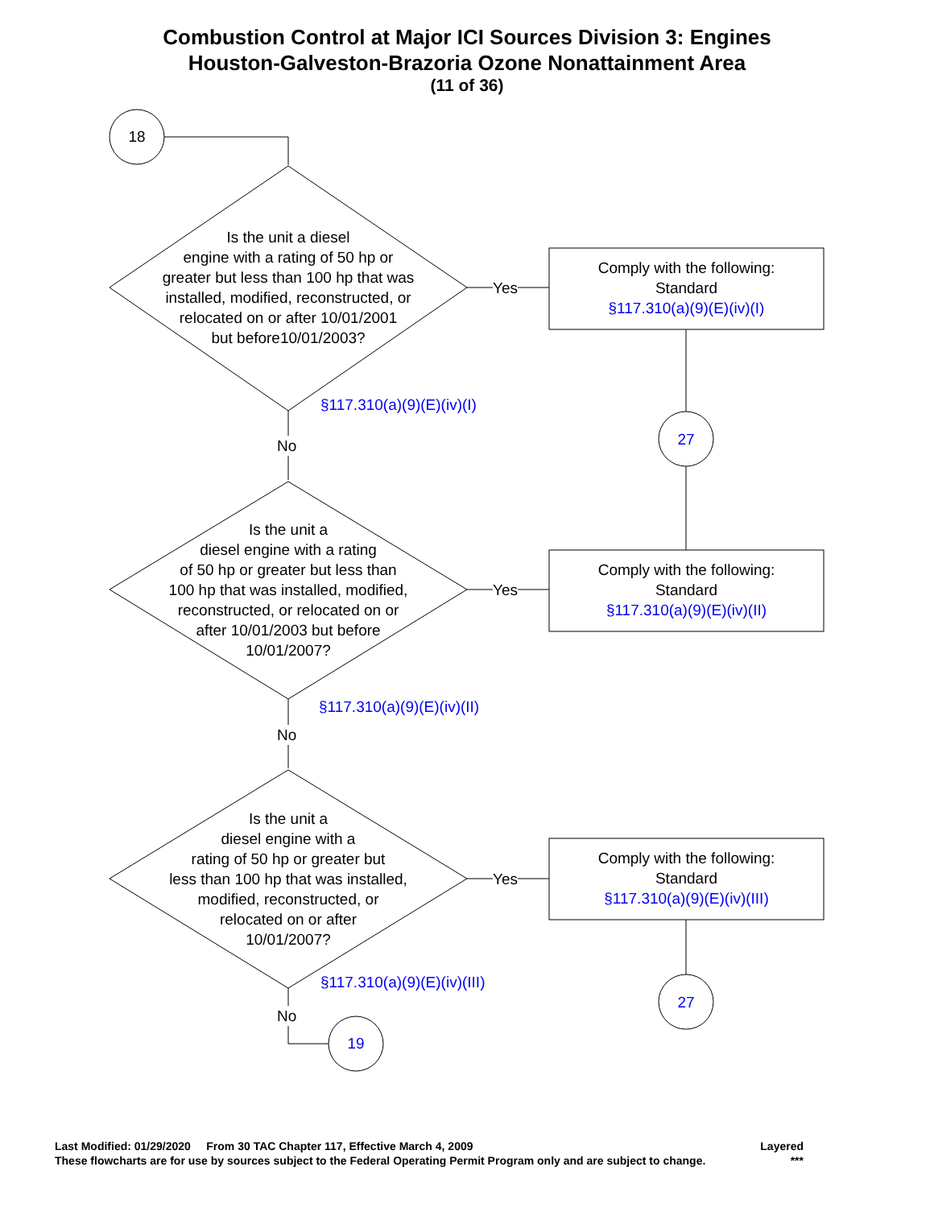Combustion Control at Major ICI Sources Division 3: Engines
Houston-Galveston-Brazoria Ozone Nonattainment Area
(11 of 36)
18
Is the unit a diesel
engine with a rating of 50 hp or
greater but less than 100 hp that was
installed, modified, reconstructed, or
relocated on or after 10/01/2001
but before10/01/2003?
Yes
Comply with the following:
Standard
§117.310(a)(9)(E)(iv)(I)
§117.310(a)(9)(E)(iv)(I)
No 27
Is the unit a
diesel engine with a rating
of 50 hp or greater but less than
100 hp that was installed, modified,
reconstructed, or relocated on or
after 10/01/2003 but before
10/01/2007?
Yes
Comply with the following:
Standard
§117.310(a)(9)(E)(iv)(II)
§117.310(a)(9)(E)(iv)(II)
No
Is the unit a
diesel engine with a
rating of 50 hp or greater but
less than 100 hp that was installed,
modified, reconstructed, or
relocated on or after
10/01/2007?
Yes
Comply with the following:
Standard
§117.310(a)(9)(E)(iv)(III)
§117.310(a)(9)(E)(iv)(III)
27
No
19
Last Modified: 01/29/2020 From 30 TAC Chapter 117, Effective March 4, 2009 Layered
These flowcharts are for use by sources subject to the Federal Operating Permit Program only and are subject to change. ***